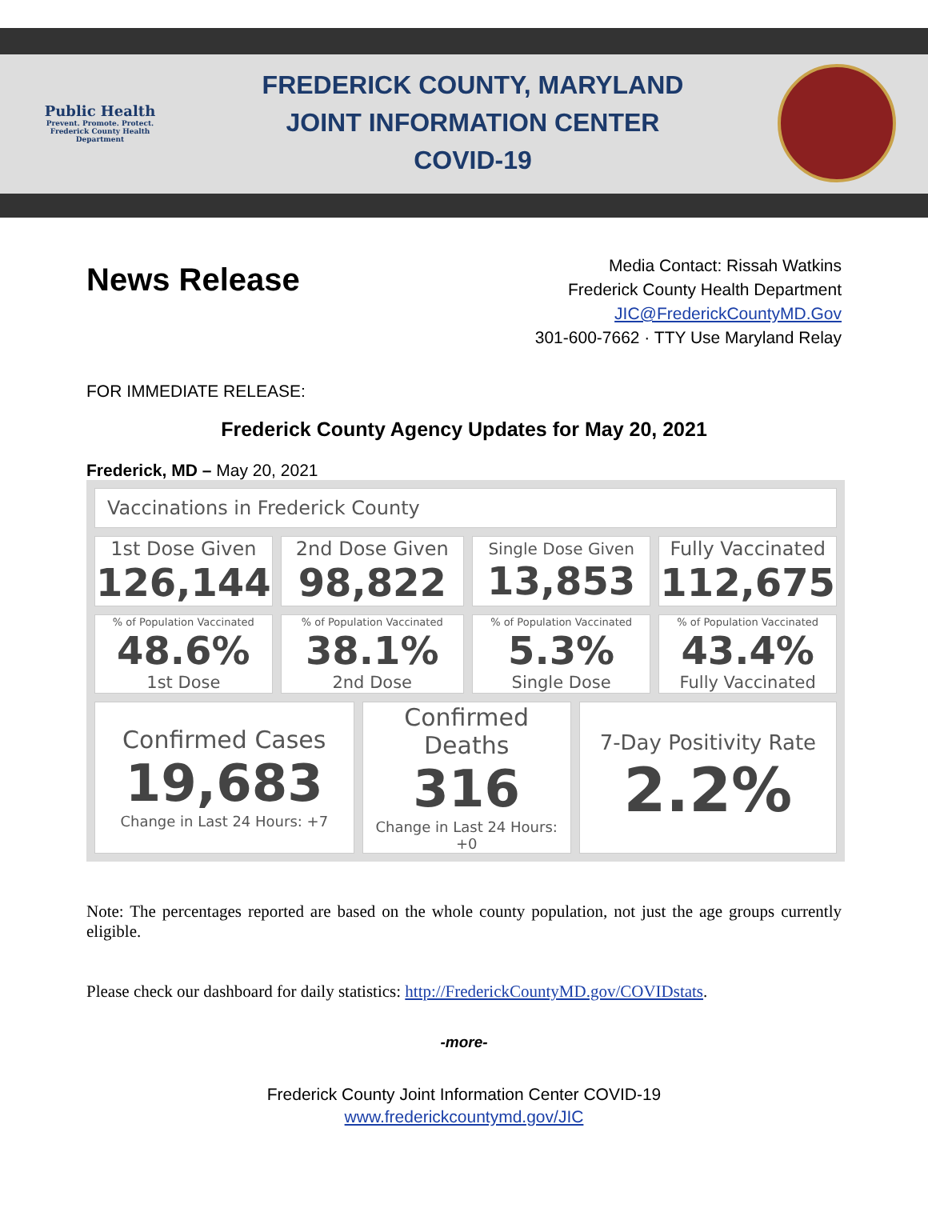Public Health
Prevent. Promote. Protect.
Frederick County Health Department
FREDERICK COUNTY, MARYLAND
JOINT INFORMATION CENTER
COVID-19
News Release
Media Contact: Rissah Watkins
Frederick County Health Department
JIC@FrederickCountyMD.Gov
301-600-7662 · TTY Use Maryland Relay
FOR IMMEDIATE RELEASE:
Frederick County Agency Updates for May 20, 2021
Frederick, MD – May 20, 2021
| Vaccinations in Frederick County | | | | | |
| 1st Dose Given 126,144 | 2nd Dose Given 98,822 | | Single Dose Given 13,853 | | Fully Vaccinated 112,675 |
| % of Population Vaccinated 48.6% 1st Dose | % of Population Vaccinated 38.1% 2nd Dose | | % of Population Vaccinated 5.3% Single Dose | | % of Population Vaccinated 43.4% Fully Vaccinated |
| Confirmed Cases 19,683 Change in Last 24 Hours: +7 | | Confirmed Deaths 316 Change in Last 24 Hours: +0 | | 7-Day Positivity Rate 2.2% | |
Note: The percentages reported are based on the whole county population, not just the age groups currently eligible.
Please check our dashboard for daily statistics: http://FrederickCountyMD.gov/COVIDstats.
-more-
Frederick County Joint Information Center COVID-19
www.frederickcountymd.gov/JIC